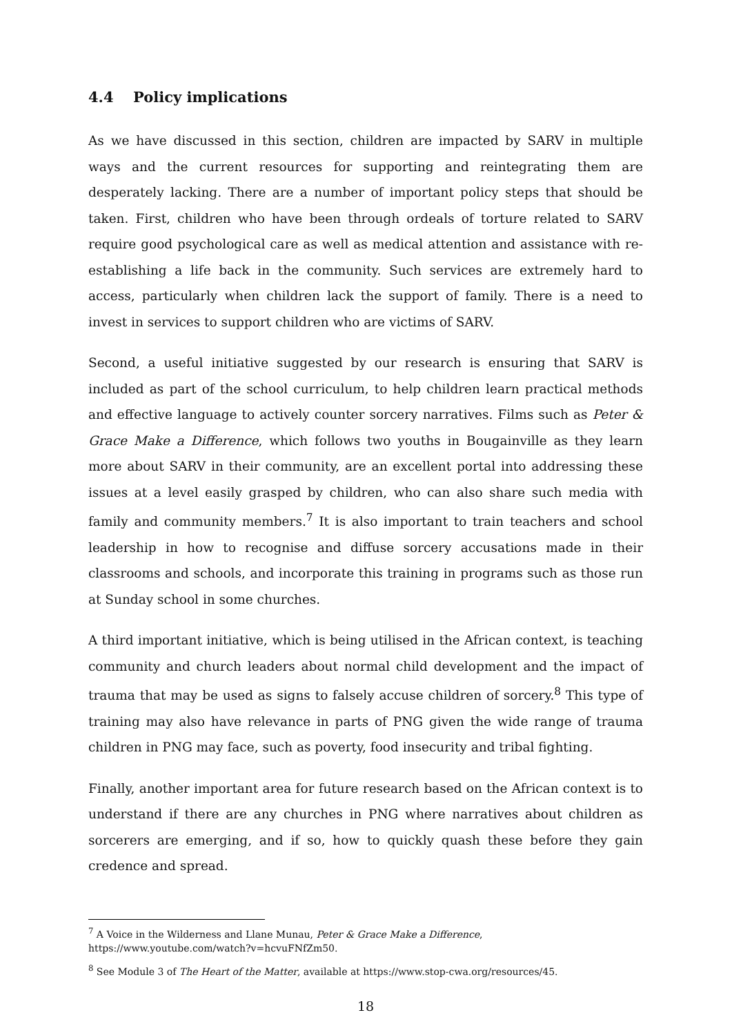4.4 Policy implications
As we have discussed in this section, children are impacted by SARV in multiple ways and the current resources for supporting and reintegrating them are desperately lacking. There are a number of important policy steps that should be taken. First, children who have been through ordeals of torture related to SARV require good psychological care as well as medical attention and assistance with re-establishing a life back in the community. Such services are extremely hard to access, particularly when children lack the support of family. There is a need to invest in services to support children who are victims of SARV.
Second, a useful initiative suggested by our research is ensuring that SARV is included as part of the school curriculum, to help children learn practical methods and effective language to actively counter sorcery narratives. Films such as Peter & Grace Make a Difference, which follows two youths in Bougainville as they learn more about SARV in their community, are an excellent portal into addressing these issues at a level easily grasped by children, who can also share such media with family and community members.<sup>7</sup> It is also important to train teachers and school leadership in how to recognise and diffuse sorcery accusations made in their classrooms and schools, and incorporate this training in programs such as those run at Sunday school in some churches.
A third important initiative, which is being utilised in the African context, is teaching community and church leaders about normal child development and the impact of trauma that may be used as signs to falsely accuse children of sorcery.<sup>8</sup> This type of training may also have relevance in parts of PNG given the wide range of trauma children in PNG may face, such as poverty, food insecurity and tribal fighting.
Finally, another important area for future research based on the African context is to understand if there are any churches in PNG where narratives about children as sorcerers are emerging, and if so, how to quickly quash these before they gain credence and spread.
<sup>7</sup> A Voice in the Wilderness and Llane Munau, Peter & Grace Make a Difference, https://www.youtube.com/watch?v=hcvuFNfZm50.
<sup>8</sup> See Module 3 of The Heart of the Matter, available at https://www.stop-cwa.org/resources/45.
18